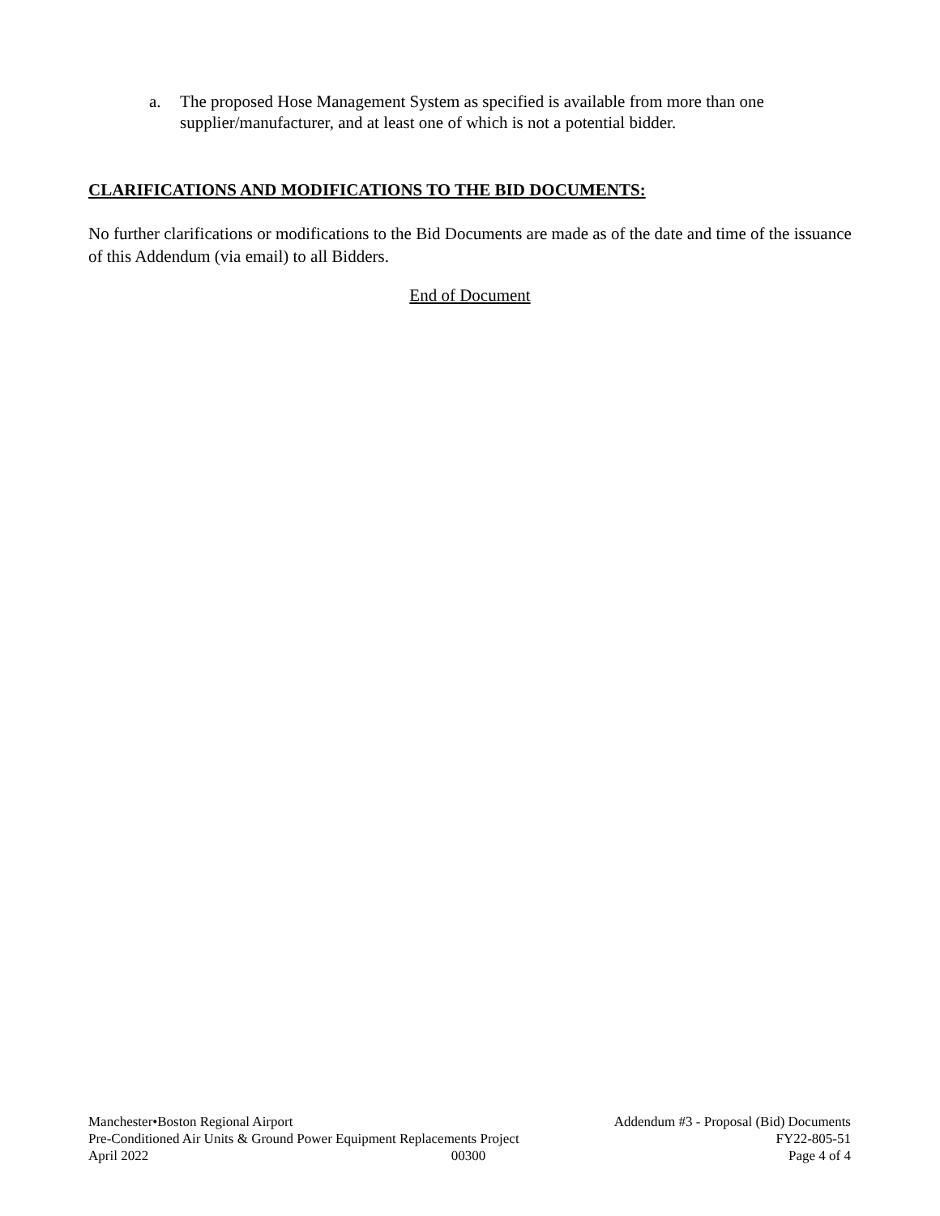a. The proposed Hose Management System as specified is available from more than one supplier/manufacturer, and at least one of which is not a potential bidder.
CLARIFICATIONS AND MODIFICATIONS TO THE BID DOCUMENTS:
No further clarifications or modifications to the Bid Documents are made as of the date and time of the issuance of this Addendum (via email) to all Bidders.
End of Document
Manchester•Boston Regional Airport Addendum #3 - Proposal (Bid) Documents
Pre-Conditioned Air Units & Ground Power Equipment Replacements Project FY22-805-51
April 2022 00300 Page 4 of 4